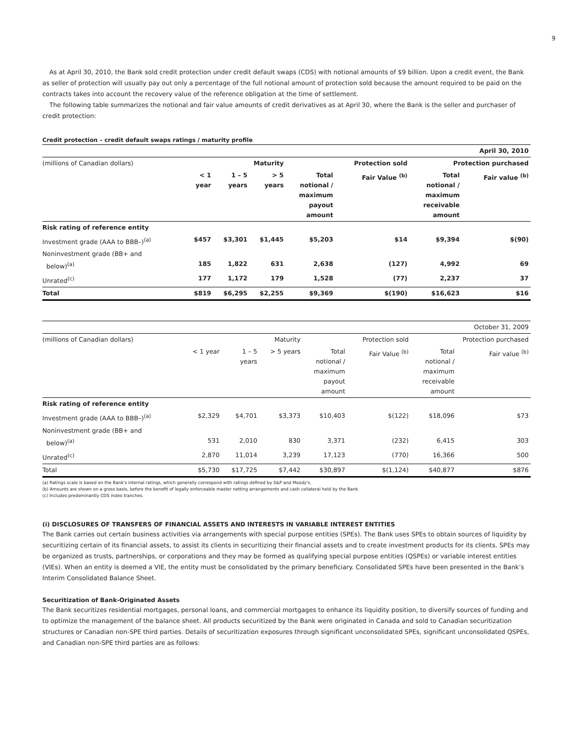9
As at April 30, 2010, the Bank sold credit protection under credit default swaps (CDS) with notional amounts of $9 billion. Upon a credit event, the Bank as seller of protection will usually pay out only a percentage of the full notional amount of protection sold because the amount required to be paid on the contracts takes into account the recovery value of the reference obligation at the time of settlement.
The following table summarizes the notional and fair value amounts of credit derivatives as at April 30, where the Bank is the seller and purchaser of credit protection:
Credit protection – credit default swaps ratings / maturity profile
| | | | | | | | April 30, 2010 |
| (millions of Canadian dollars) | Maturity | | | | Protection sold | Protection purchased | |
| | < 1 year | 1 – 5 years | > 5 years | Total notional / maximum payout amount | Fair Value <sup>(b)</sup> | Total notional / maximum receivable amount | Fair value <sup>(b)</sup> |
| Risk rating of reference entity | | | | | | | |
| Investment grade (AAA to BBB–)<sup>(a)</sup> | $457 | $3,301 | $1,445 | $5,203 | $14 | $9,394 | $(90) |
| Noninvestment grade (BB+ and below)<sup>(a)</sup> | 185 | 1,822 | 631 | 2,638 | (127) | 4,992 | 69 |
| Unrated<sup>(c)</sup> | 177 | 1,172 | 179 | 1,528 | (77) | 2,237 | 37 |
| Total | $819 | $6,295 | $2,255 | $9,369 | $(190) | $16,623 | $16 |
| | | | | | | | October 31, 2009 |
| (millions of Canadian dollars) | Maturity | | | | Protection sold | Protection purchased | |
| | < 1 year | 1 – 5 years | > 5 years | Total notional / maximum payout amount | Fair Value <sup>(b)</sup> | Total notional / maximum receivable amount | Fair value <sup>(b)</sup> |
| Risk rating of reference entity | | | | | | | |
| Investment grade (AAA to BBB–)<sup>(a)</sup> | $2,329 | $4,701 | $3,373 | $10,403 | $(122) | $18,096 | $73 |
| Noninvestment grade (BB+ and below)<sup>(a)</sup> | 531 | 2,010 | 830 | 3,371 | (232) | 6,415 | 303 |
| Unrated<sup>(c)</sup> | 2,870 | 11,014 | 3,239 | 17,123 | (770) | 16,366 | 500 |
| Total | $5,730 | $17,725 | $7,442 | $30,897 | $(1,124) | $40,877 | $876 |
(a) Ratings scale is based on the Bank's internal ratings, which generally correspond with ratings defined by S&P and Moody's.
(b) Amounts are shown on a gross basis, before the benefit of legally enforceable master netting arrangements and cash collateral held by the Bank.
(c) Includes predominantly CDS index tranches.
(i) DISCLOSURES OF TRANSFERS OF FINANCIAL ASSETS AND INTERESTS IN VARIABLE INTEREST ENTITIES
The Bank carries out certain business activities via arrangements with special purpose entities (SPEs). The Bank uses SPEs to obtain sources of liquidity by securitizing certain of its financial assets, to assist its clients in securitizing their financial assets and to create investment products for its clients. SPEs may be organized as trusts, partnerships, or corporations and they may be formed as qualifying special purpose entities (QSPEs) or variable interest entities (VIEs). When an entity is deemed a VIE, the entity must be consolidated by the primary beneficiary. Consolidated SPEs have been presented in the Bank’s Interim Consolidated Balance Sheet.
Securitization of Bank-Originated Assets
The Bank securitizes residential mortgages, personal loans, and commercial mortgages to enhance its liquidity position, to diversify sources of funding and to optimize the management of the balance sheet. All products securitized by the Bank were originated in Canada and sold to Canadian securitization structures or Canadian non-SPE third parties. Details of securitization exposures through significant unconsolidated SPEs, significant unconsolidated QSPEs, and Canadian non-SPE third parties are as follows: